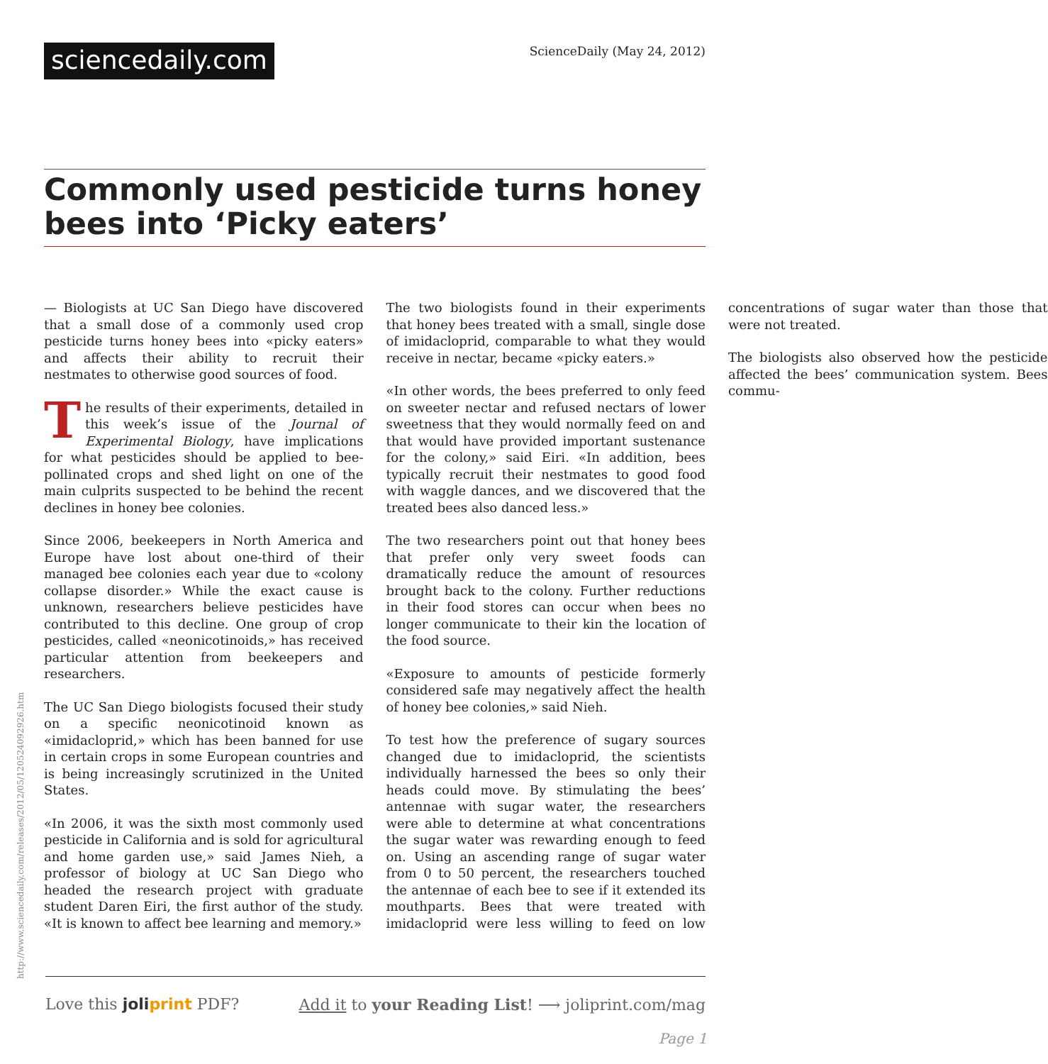sciencedaily.com
ScienceDaily (May 24, 2012)
Commonly used pesticide turns honey bees into ‘Picky eaters’
— Biologists at UC San Diego have discovered that a small dose of a commonly used crop pesticide turns honey bees into «picky eaters» and affects their ability to recruit their nestmates to otherwise good sources of food.
The results of their experiments, detailed in this week’s issue of the Journal of Experimental Biology, have implications for what pesticides should be applied to bee-pollinated crops and shed light on one of the main culprits suspected to be behind the recent declines in honey bee colonies.
Since 2006, beekeepers in North America and Europe have lost about one-third of their managed bee colonies each year due to «colony collapse disorder.» While the exact cause is unknown, researchers believe pesticides have contributed to this decline. One group of crop pesticides, called «neonicotinoids,» has received particular attention from beekeepers and researchers.
The UC San Diego biologists focused their study on a specific neonicotinoid known as «imidacloprid,» which has been banned for use in certain crops in some European countries and is being increasingly scrutinized in the United States.
«In 2006, it was the sixth most commonly used pesticide in California and is sold for agricultural and home garden use,» said James Nieh, a professor of biology at UC San Diego who headed the research project with graduate student Daren Eiri, the first author of the study. «It is known to affect bee learning and memory.»
The two biologists found in their experiments that honey bees treated with a small, single dose of imidacloprid, comparable to what they would receive in nectar, became «picky eaters.»
«In other words, the bees preferred to only feed on sweeter nectar and refused nectars of lower sweetness that they would normally feed on and that would have provided important sustenance for the colony,» said Eiri. «In addition, bees typically recruit their nestmates to good food with waggle dances, and we discovered that the treated bees also danced less.»
The two researchers point out that honey bees that prefer only very sweet foods can dramatically reduce the amount of resources brought back to the colony. Further reductions in their food stores can occur when bees no longer communicate to their kin the location of the food source.
«Exposure to amounts of pesticide formerly considered safe may negatively affect the health of honey bee colonies,» said Nieh.
To test how the preference of sugary sources changed due to imidacloprid, the scientists individually harnessed the bees so only their heads could move. By stimulating the bees’ antennae with sugar water, the researchers were able to determine at what concentrations the sugar water was rewarding enough to feed on. Using an ascending range of sugar water from 0 to 50 percent, the researchers touched the antennae of each bee to see if it extended its mouthparts. Bees that were treated with imidacloprid were less willing to feed on low concentrations of sugar water than those that were not treated.
The biologists also observed how the pesticide affected the bees’ communication system. Bees commu-
http://www.sciencedaily.com/releases/2012/05/120524092926.htm
Love this joliprint PDF? Add it to your Reading List! ⟶ joliprint.com/mag
Page 1